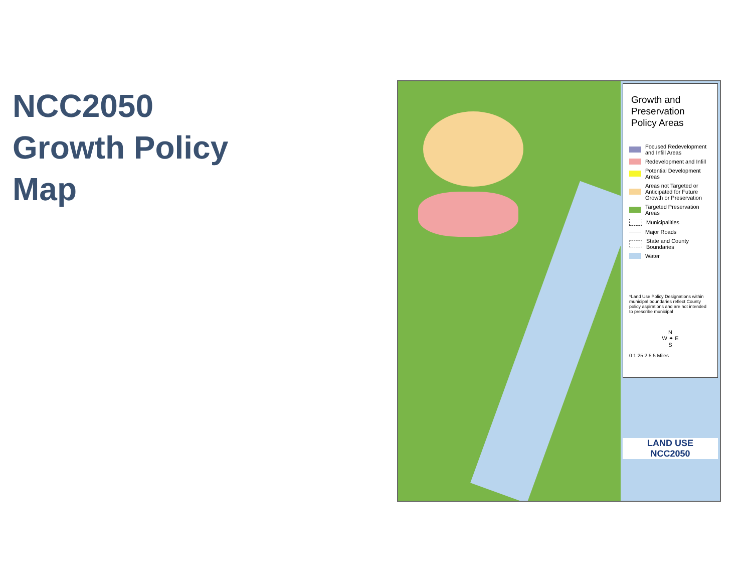NCC2050
Growth Policy
Map
Growth and
Preservation
Policy Areas
Focused Redevelopment and Infill Areas
Redevelopment and Infill
Potential Development Areas
Areas not Targeted or Anticipated for Future Growth or Preservation
Targeted Preservation Areas
Municipalities
Major Roads
State and County Boundaries
Water
*Land Use Policy Designations within municipal boundaries reflect County policy aspirations and are not intended to prescribe municipal
N
W ✦ E
S
0 1.25 2.5 5 Miles
LAND USE
NCC2050